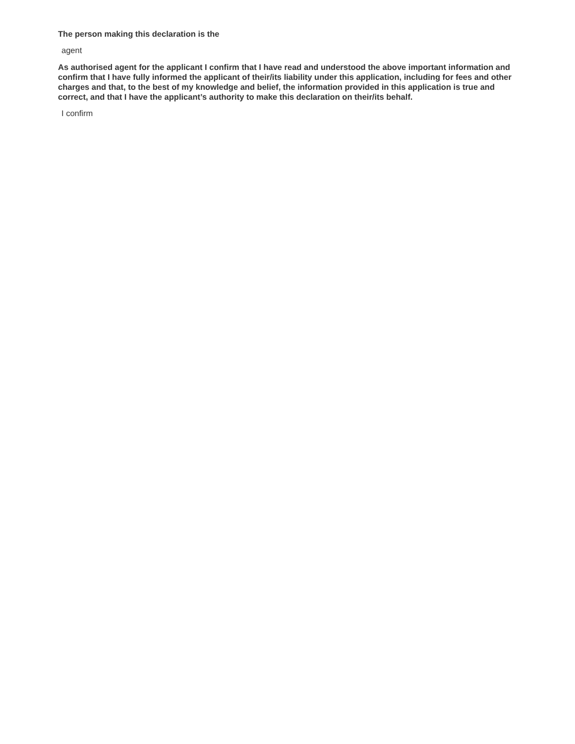The person making this declaration is the
agent
As authorised agent for the applicant I confirm that I have read and understood the above important information and confirm that I have fully informed the applicant of their/its liability under this application, including for fees and other charges and that, to the best of my knowledge and belief, the information provided in this application is true and correct, and that I have the applicant’s authority to make this declaration on their/its behalf.
I confirm